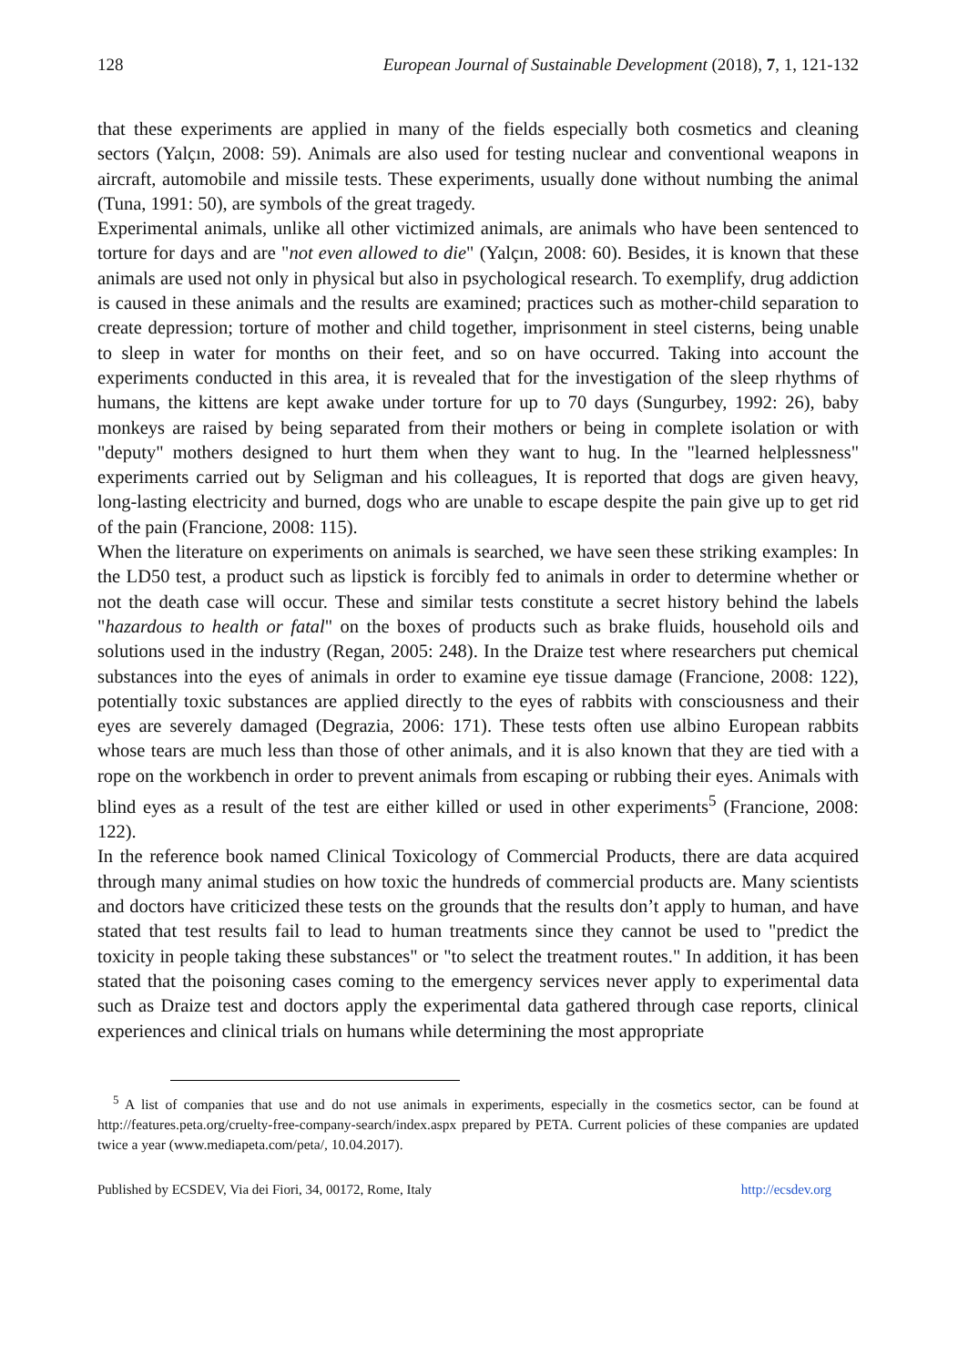128 European Journal of Sustainable Development (2018), 7, 1, 121-132
that these experiments are applied in many of the fields especially both cosmetics and cleaning sectors (Yalçın, 2008: 59). Animals are also used for testing nuclear and conventional weapons in aircraft, automobile and missile tests. These experiments, usually done without numbing the animal (Tuna, 1991: 50), are symbols of the great tragedy.
Experimental animals, unlike all other victimized animals, are animals who have been sentenced to torture for days and are "not even allowed to die" (Yalçın, 2008: 60). Besides, it is known that these animals are used not only in physical but also in psychological research. To exemplify, drug addiction is caused in these animals and the results are examined; practices such as mother-child separation to create depression; torture of mother and child together, imprisonment in steel cisterns, being unable to sleep in water for months on their feet, and so on have occurred. Taking into account the experiments conducted in this area, it is revealed that for the investigation of the sleep rhythms of humans, the kittens are kept awake under torture for up to 70 days (Sungurbey, 1992: 26), baby monkeys are raised by being separated from their mothers or being in complete isolation or with "deputy" mothers designed to hurt them when they want to hug. In the "learned helplessness" experiments carried out by Seligman and his colleagues, It is reported that dogs are given heavy, long-lasting electricity and burned, dogs who are unable to escape despite the pain give up to get rid of the pain (Francione, 2008: 115).
When the literature on experiments on animals is searched, we have seen these striking examples: In the LD50 test, a product such as lipstick is forcibly fed to animals in order to determine whether or not the death case will occur. These and similar tests constitute a secret history behind the labels "hazardous to health or fatal" on the boxes of products such as brake fluids, household oils and solutions used in the industry (Regan, 2005: 248). In the Draize test where researchers put chemical substances into the eyes of animals in order to examine eye tissue damage (Francione, 2008: 122), potentially toxic substances are applied directly to the eyes of rabbits with consciousness and their eyes are severely damaged (Degrazia, 2006: 171). These tests often use albino European rabbits whose tears are much less than those of other animals, and it is also known that they are tied with a rope on the workbench in order to prevent animals from escaping or rubbing their eyes. Animals with blind eyes as a result of the test are either killed or used in other experiments<sup>5</sup> (Francione, 2008: 122).
In the reference book named Clinical Toxicology of Commercial Products, there are data acquired through many animal studies on how toxic the hundreds of commercial products are. Many scientists and doctors have criticized these tests on the grounds that the results don’t apply to human, and have stated that test results fail to lead to human treatments since they cannot be used to "predict the toxicity in people taking these substances" or "to select the treatment routes." In addition, it has been stated that the poisoning cases coming to the emergency services never apply to experimental data such as Draize test and doctors apply the experimental data gathered through case reports, clinical experiences and clinical trials on humans while determining the most appropriate
<sup>5</sup> A list of companies that use and do not use animals in experiments, especially in the cosmetics sector, can be found at http://features.peta.org/cruelty-free-company-search/index.aspx prepared by PETA. Current policies of these companies are updated twice a year (www.mediapeta.com/peta/, 10.04.2017).
Published by ECSDEV, Via dei Fiori, 34, 00172, Rome, Italy http://ecsdev.org